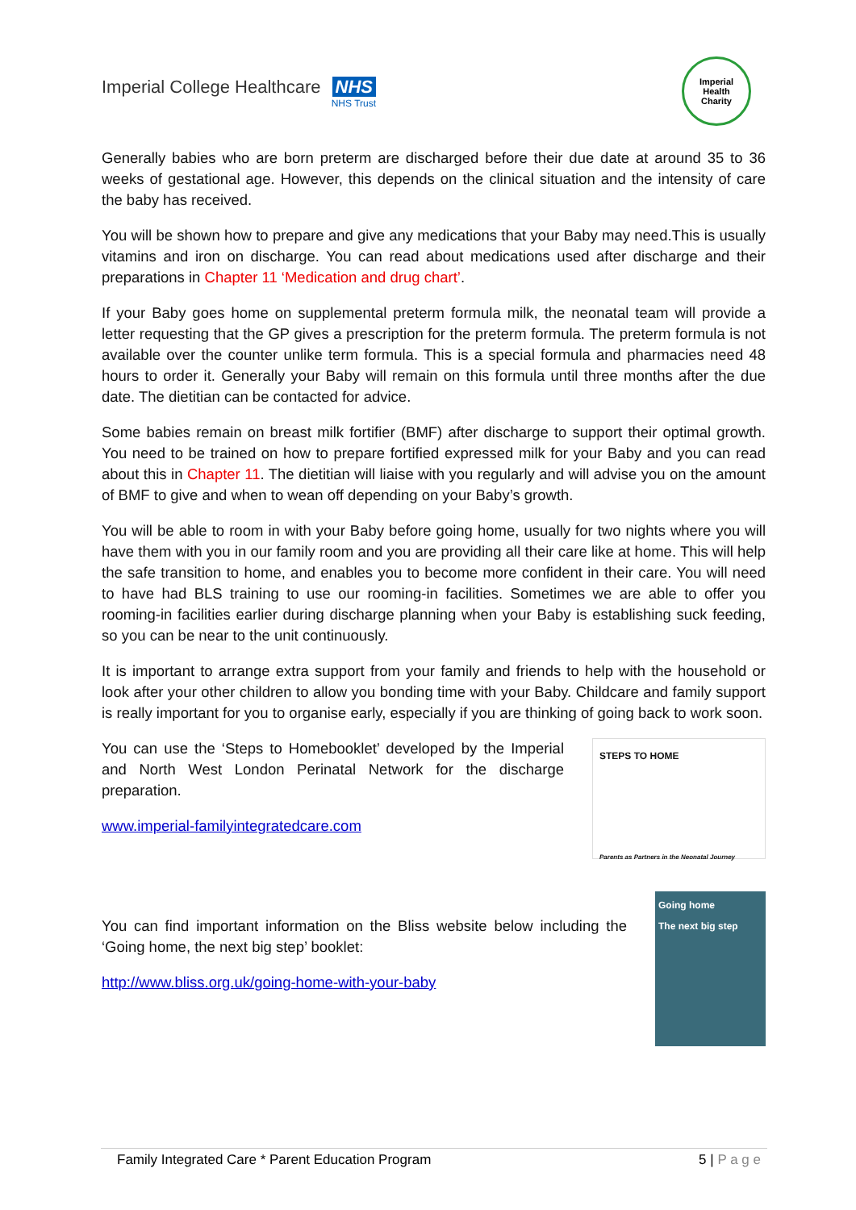Imperial College Healthcare NHS
NHS Trust
Imperial
Health
Charity
Generally babies who are born preterm are discharged before their due date at around 35 to 36 weeks of gestational age. However, this depends on the clinical situation and the intensity of care the baby has received.
You will be shown how to prepare and give any medications that your Baby may need.This is usually vitamins and iron on discharge. You can read about medications used after discharge and their preparations in Chapter 11 ‘Medication and drug chart’.
If your Baby goes home on supplemental preterm formula milk, the neonatal team will provide a letter requesting that the GP gives a prescription for the preterm formula. The preterm formula is not available over the counter unlike term formula. This is a special formula and pharmacies need 48 hours to order it. Generally your Baby will remain on this formula until three months after the due date. The dietitian can be contacted for advice.
Some babies remain on breast milk fortifier (BMF) after discharge to support their optimal growth. You need to be trained on how to prepare fortified expressed milk for your Baby and you can read about this in Chapter 11. The dietitian will liaise with you regularly and will advise you on the amount of BMF to give and when to wean off depending on your Baby’s growth.
You will be able to room in with your Baby before going home, usually for two nights where you will have them with you in our family room and you are providing all their care like at home. This will help the safe transition to home, and enables you to become more confident in their care. You will need to have had BLS training to use our rooming-in facilities. Sometimes we are able to offer you rooming-in facilities earlier during discharge planning when your Baby is establishing suck feeding, so you can be near to the unit continuously.
It is important to arrange extra support from your family and friends to help with the household or look after your other children to allow you bonding time with your Baby. Childcare and family support is really important for you to organise early, especially if you are thinking of going back to work soon.
You can use the ‘Steps to Homebooklet’ developed by the Imperial and North West London Perinatal Network for the discharge preparation.
www.imperial-familyintegratedcare.com
STEPS TO HOME
Parents as Partners in the Neonatal Journey
You can find important information on the Bliss website below including the ‘Going home, the next big step’ booklet:
http://www.bliss.org.uk/going-home-with-your-baby
Going home
The next big step
Family Integrated Care * Parent Education Program 5 | P a g e